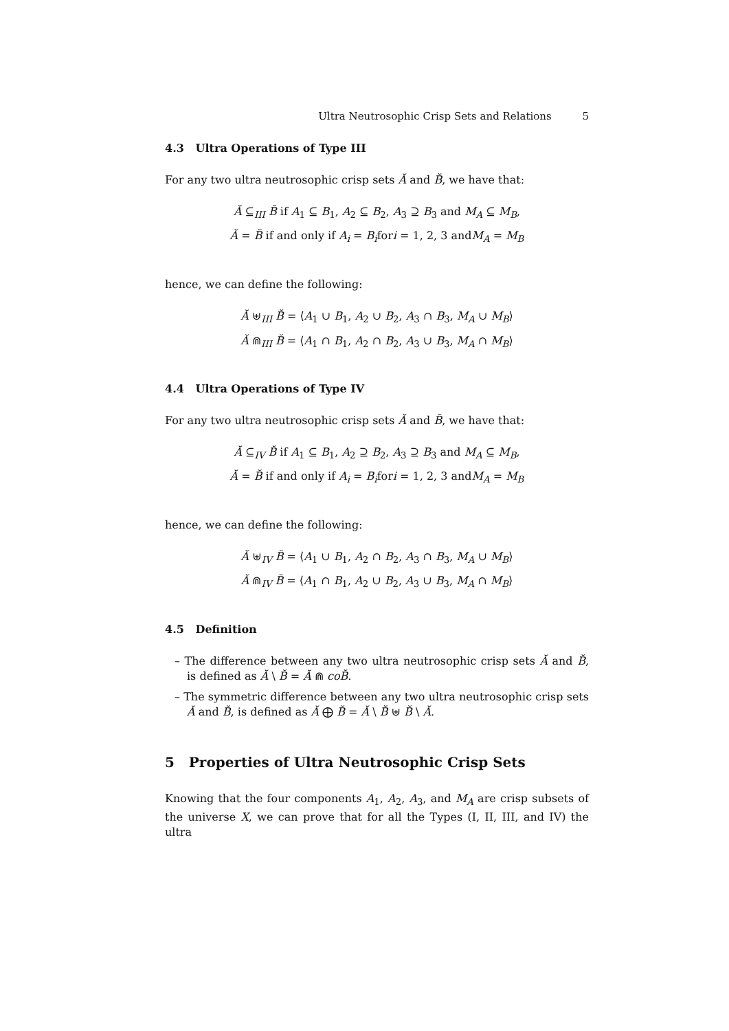Ultra Neutrosophic Crisp Sets and Relations 5
4.3 Ultra Operations of Type III
For any two ultra neutrosophic crisp sets Ă and B̆, we have that:
Ă ⊆<sub>III</sub> B̆ if A<sub>1</sub> ⊆ B<sub>1</sub>, A<sub>2</sub> ⊆ B<sub>2</sub>, A<sub>3</sub> ⊇ B<sub>3</sub> and M<sub>A</sub> ⊆ M<sub>B</sub>,
Ă = B̆ if and only if A<sub>i</sub> = B<sub>i</sub>fori = 1, 2, 3 andM<sub>A</sub> = M<sub>B</sub>
hence, we can define the following:
Ă ⊎<sub>III</sub> B̆ = ⟨A<sub>1</sub> ∪ B<sub>1</sub>, A<sub>2</sub> ∪ B<sub>2</sub>, A<sub>3</sub> ∩ B<sub>3</sub>, M<sub>A</sub> ∪ M<sub>B</sub>⟩
Ă ⋒<sub>III</sub> B̆ = ⟨A<sub>1</sub> ∩ B<sub>1</sub>, A<sub>2</sub> ∩ B<sub>2</sub>, A<sub>3</sub> ∪ B<sub>3</sub>, M<sub>A</sub> ∩ M<sub>B</sub>⟩
4.4 Ultra Operations of Type IV
For any two ultra neutrosophic crisp sets Ă and B̆, we have that:
Ă ⊆<sub>IV</sub> B̆ if A<sub>1</sub> ⊆ B<sub>1</sub>, A<sub>2</sub> ⊇ B<sub>2</sub>, A<sub>3</sub> ⊇ B<sub>3</sub> and M<sub>A</sub> ⊆ M<sub>B</sub>,
Ă = B̆ if and only if A<sub>i</sub> = B<sub>i</sub>fori = 1, 2, 3 andM<sub>A</sub> = M<sub>B</sub>
hence, we can define the following:
Ă ⊎<sub>IV</sub> B̆ = ⟨A<sub>1</sub> ∪ B<sub>1</sub>, A<sub>2</sub> ∩ B<sub>2</sub>, A<sub>3</sub> ∩ B<sub>3</sub>, M<sub>A</sub> ∪ M<sub>B</sub>⟩
Ă ⋒<sub>IV</sub> B̆ = ⟨A<sub>1</sub> ∩ B<sub>1</sub>, A<sub>2</sub> ∪ B<sub>2</sub>, A<sub>3</sub> ∪ B<sub>3</sub>, M<sub>A</sub> ∩ M<sub>B</sub>⟩
4.5 Definition
– The difference between any two ultra neutrosophic crisp sets Ă and B̆, is defined as Ă \ B̆ = Ă ⋒ coB̆.
– The symmetric difference between any two ultra neutrosophic crisp sets Ă and B̆, is defined as Ă ⨁ B̆ = Ă \ B̆ ⊎ B̆ \ Ă.
5 Properties of Ultra Neutrosophic Crisp Sets
Knowing that the four components A<sub>1</sub>, A<sub>2</sub>, A<sub>3</sub>, and M<sub>A</sub> are crisp subsets of the universe X, we can prove that for all the Types (I, II, III, and IV) the ultra